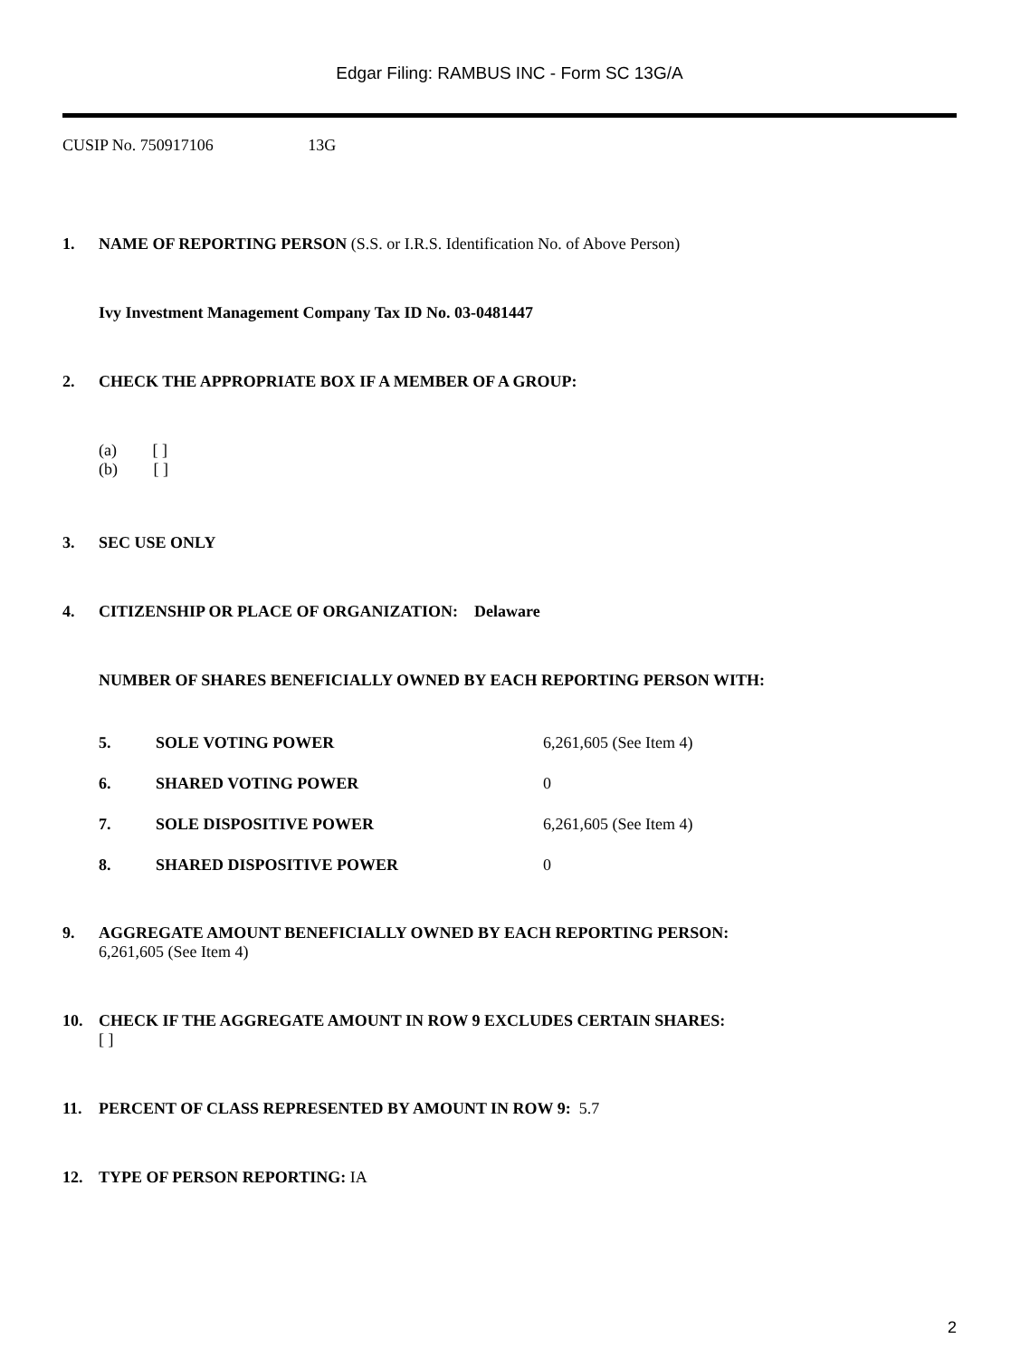Edgar Filing: RAMBUS INC - Form SC 13G/A
CUSIP No. 750917106 13G
1. NAME OF REPORTING PERSON (S.S. or I.R.S. Identification No. of Above Person)
Ivy Investment Management Company Tax ID No. 03-0481447
2. CHECK THE APPROPRIATE BOX IF A MEMBER OF A GROUP:
(a) [ ]
(b) [ ]
3. SEC USE ONLY
4. CITIZENSHIP OR PLACE OF ORGANIZATION: Delaware
NUMBER OF SHARES BENEFICIALLY OWNED BY EACH REPORTING PERSON WITH:
| 5. | SOLE VOTING POWER | 6,261,605 (See Item 4) |
| 6. | SHARED VOTING POWER | 0 |
| 7. | SOLE DISPOSITIVE POWER | 6,261,605 (See Item 4) |
| 8. | SHARED DISPOSITIVE POWER | 0 |
9. AGGREGATE AMOUNT BENEFICIALLY OWNED BY EACH REPORTING PERSON:
6,261,605 (See Item 4)
10. CHECK IF THE AGGREGATE AMOUNT IN ROW 9 EXCLUDES CERTAIN SHARES:
[ ]
11. PERCENT OF CLASS REPRESENTED BY AMOUNT IN ROW 9: 5.7
12. TYPE OF PERSON REPORTING: IA
2